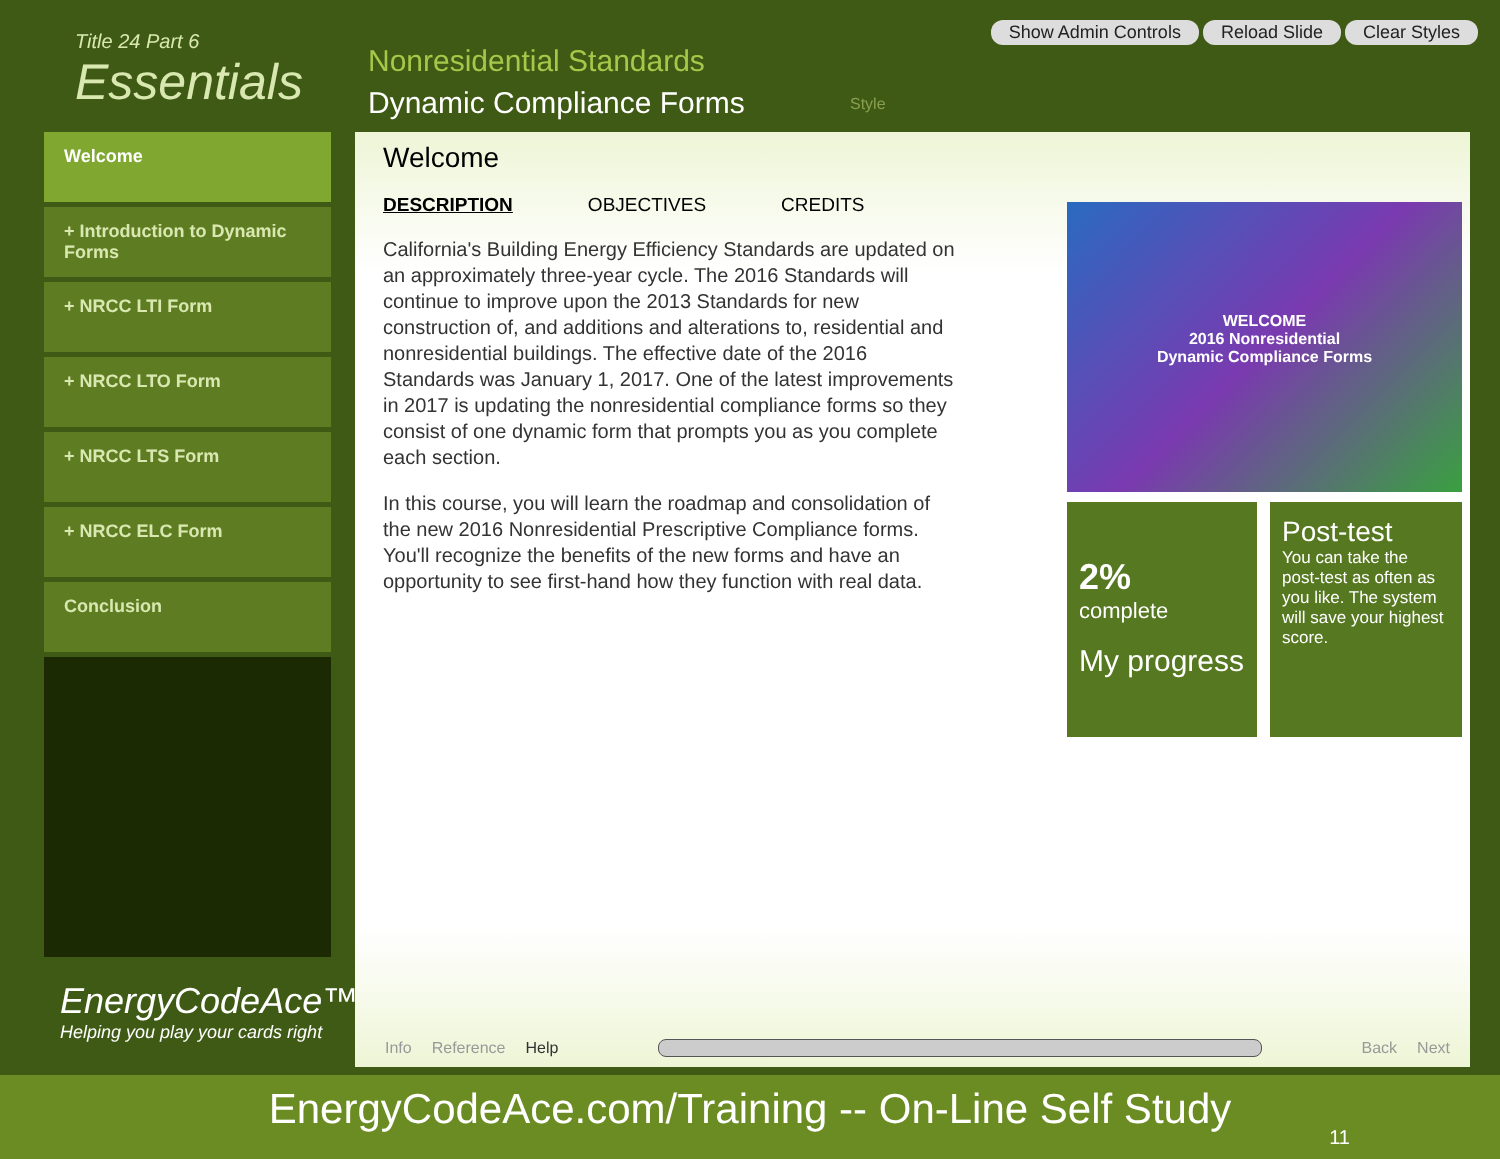Title 24 Part 6
Essentials
Nonresidential Standards
Dynamic Compliance Forms
Style
Show Admin Controls Reload Slide Clear Styles
Welcome
+ Introduction to Dynamic Forms
+ NRCC LTI Form
+ NRCC LTO Form
+ NRCC LTS Form
+ NRCC ELC Form
Conclusion
EnergyCodeAce™
Helping you play your cards right
Welcome
DESCRIPTION OBJECTIVES CREDITS
California's Building Energy Efficiency Standards are updated on an approximately three-year cycle. The 2016 Standards will continue to improve upon the 2013 Standards for new construction of, and additions and alterations to, residential and nonresidential buildings. The effective date of the 2016 Standards was January 1, 2017. One of the latest improvements in 2017 is updating the nonresidential compliance forms so they consist of one dynamic form that prompts you as you complete each section.
In this course, you will learn the roadmap and consolidation of the new 2016 Nonresidential Prescriptive Compliance forms. You'll recognize the benefits of the new forms and have an opportunity to see first-hand how they function with real data.
WELCOME
2016 Nonresidential
Dynamic Compliance Forms
2%
complete
My progress
Post-test
You can take the post-test as often as you like. The system will save your highest score.
Info Reference Help Back Next
EnergyCodeAce.com/Training -- On-Line Self Study
11